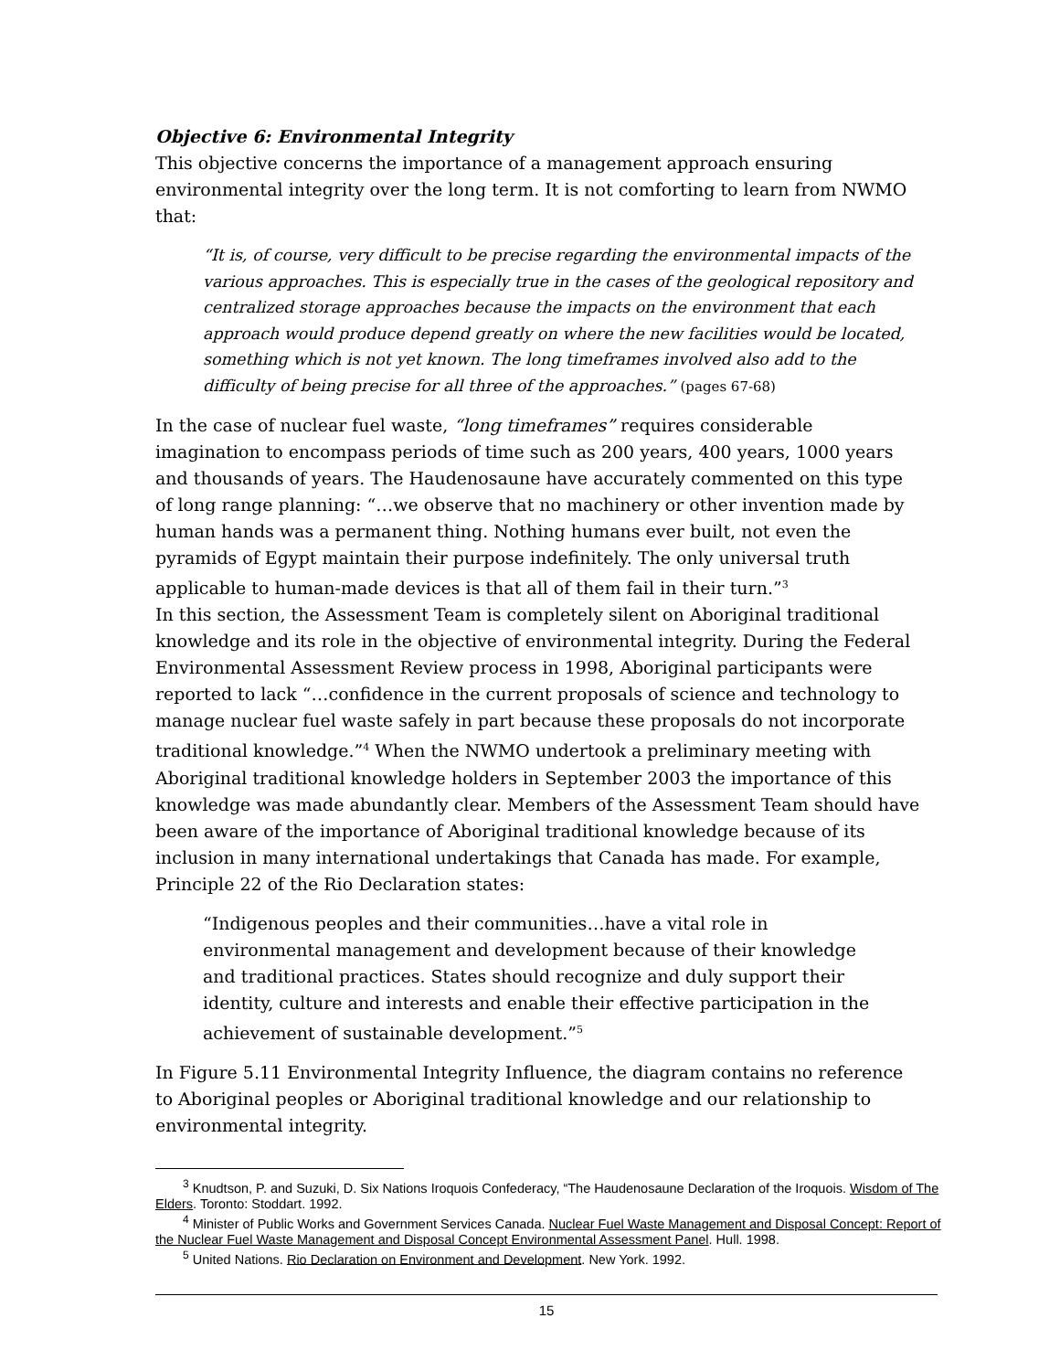Objective 6: Environmental Integrity
This objective concerns the importance of a management approach ensuring environmental integrity over the long term. It is not comforting to learn from NWMO that:
“It is, of course, very difficult to be precise regarding the environmental impacts of the various approaches. This is especially true in the cases of the geological repository and centralized storage approaches because the impacts on the environment that each approach would produce depend greatly on where the new facilities would be located, something which is not yet known. The long timeframes involved also add to the difficulty of being precise for all three of the approaches.” (pages 67-68)
In the case of nuclear fuel waste, “long timeframes” requires considerable imagination to encompass periods of time such as 200 years, 400 years, 1000 years and thousands of years. The Haudenosaune have accurately commented on this type of long range planning: “…we observe that no machinery or other invention made by human hands was a permanent thing. Nothing humans ever built, not even the pyramids of Egypt maintain their purpose indefinitely. The only universal truth applicable to human-made devices is that all of them fail in their turn.”<sup>3</sup>
In this section, the Assessment Team is completely silent on Aboriginal traditional knowledge and its role in the objective of environmental integrity. During the Federal Environmental Assessment Review process in 1998, Aboriginal participants were reported to lack “…confidence in the current proposals of science and technology to manage nuclear fuel waste safely in part because these proposals do not incorporate traditional knowledge.”<sup>4</sup> When the NWMO undertook a preliminary meeting with Aboriginal traditional knowledge holders in September 2003 the importance of this knowledge was made abundantly clear. Members of the Assessment Team should have been aware of the importance of Aboriginal traditional knowledge because of its inclusion in many international undertakings that Canada has made. For example, Principle 22 of the Rio Declaration states:
“Indigenous peoples and their communities…have a vital role in environmental management and development because of their knowledge and traditional practices. States should recognize and duly support their identity, culture and interests and enable their effective participation in the achievement of sustainable development.”<sup>5</sup>
In Figure 5.11 Environmental Integrity Influence, the diagram contains no reference to Aboriginal peoples or Aboriginal traditional knowledge and our relationship to environmental integrity.
<sup>3</sup> Knudtson, P. and Suzuki, D. Six Nations Iroquois Confederacy, “The Haudenosaune Declaration of the Iroquois. Wisdom of The Elders. Toronto: Stoddart. 1992.
<sup>4</sup> Minister of Public Works and Government Services Canada. Nuclear Fuel Waste Management and Disposal Concept: Report of the Nuclear Fuel Waste Management and Disposal Concept Environmental Assessment Panel. Hull. 1998.
<sup>5</sup> United Nations. Rio Declaration on Environment and Development. New York. 1992.
15